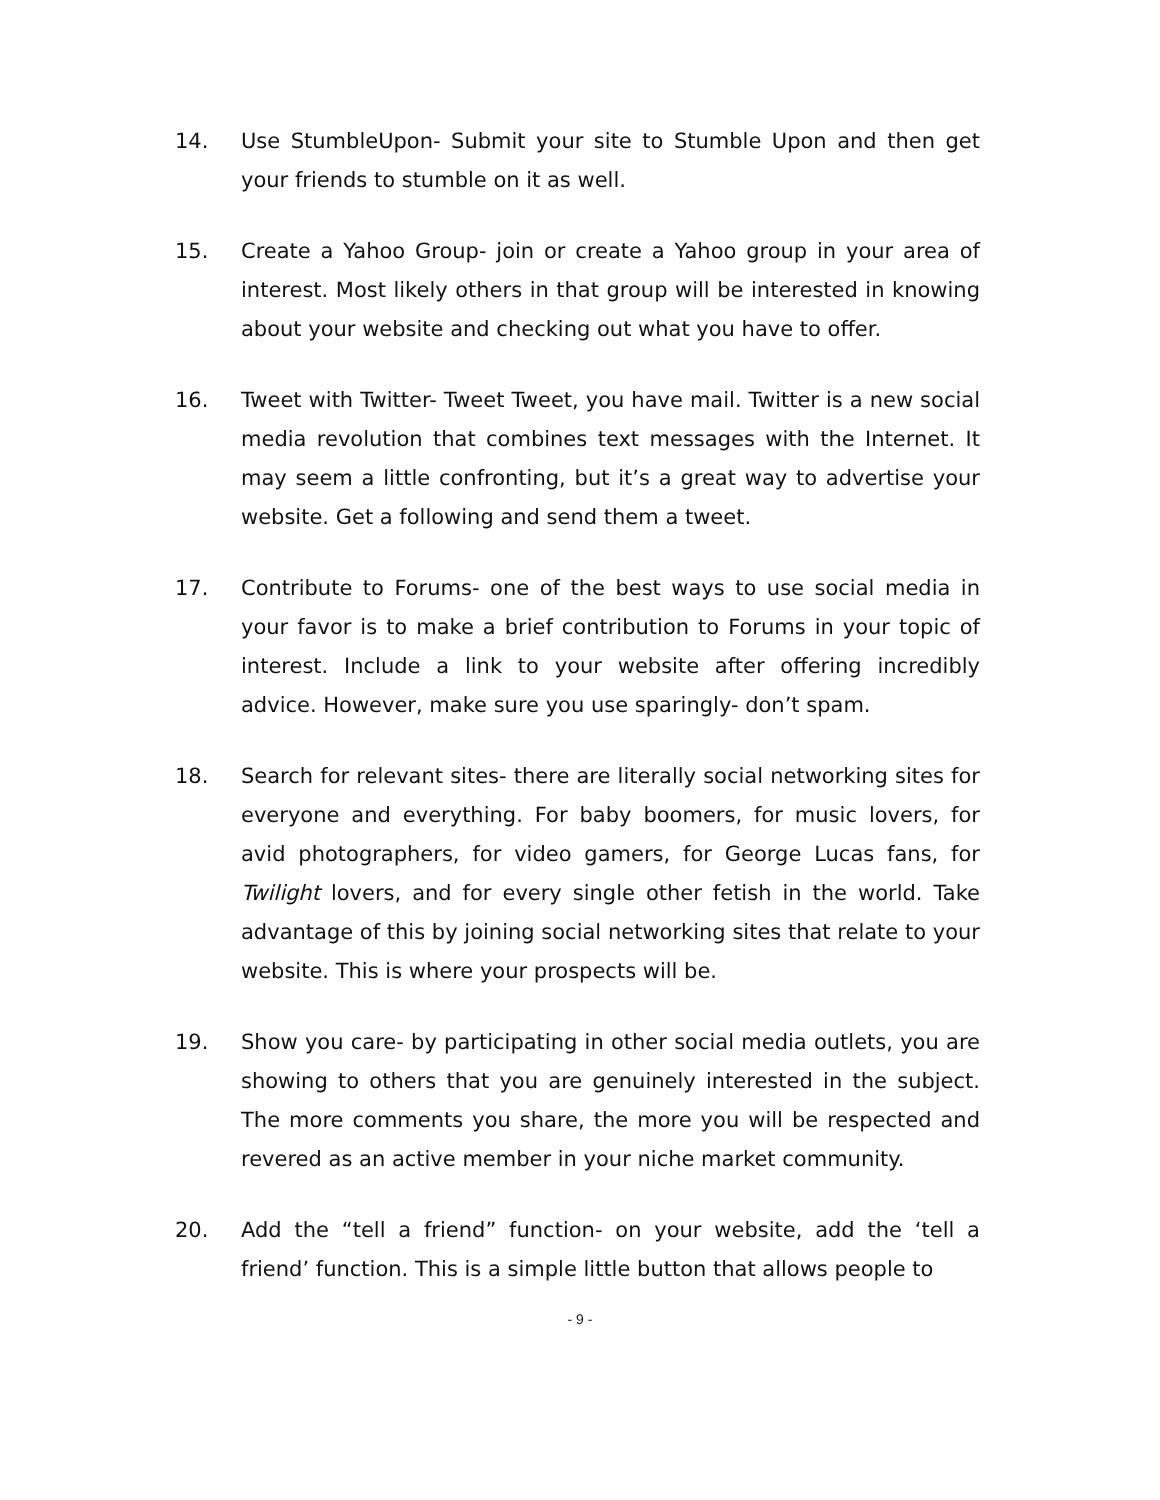14. Use StumbleUpon- Submit your site to Stumble Upon and then get your friends to stumble on it as well.
15. Create a Yahoo Group- join or create a Yahoo group in your area of interest. Most likely others in that group will be interested in knowing about your website and checking out what you have to offer.
16. Tweet with Twitter- Tweet Tweet, you have mail. Twitter is a new social media revolution that combines text messages with the Internet. It may seem a little confronting, but it’s a great way to advertise your website. Get a following and send them a tweet.
17. Contribute to Forums- one of the best ways to use social media in your favor is to make a brief contribution to Forums in your topic of interest. Include a link to your website after offering incredibly advice. However, make sure you use sparingly- don’t spam.
18. Search for relevant sites- there are literally social networking sites for everyone and everything. For baby boomers, for music lovers, for avid photographers, for video gamers, for George Lucas fans, for Twilight lovers, and for every single other fetish in the world. Take advantage of this by joining social networking sites that relate to your website. This is where your prospects will be.
19. Show you care- by participating in other social media outlets, you are showing to others that you are genuinely interested in the subject. The more comments you share, the more you will be respected and revered as an active member in your niche market community.
20. Add the “tell a friend” function- on your website, add the ‘tell a friend’ function. This is a simple little button that allows people to
- 9 -